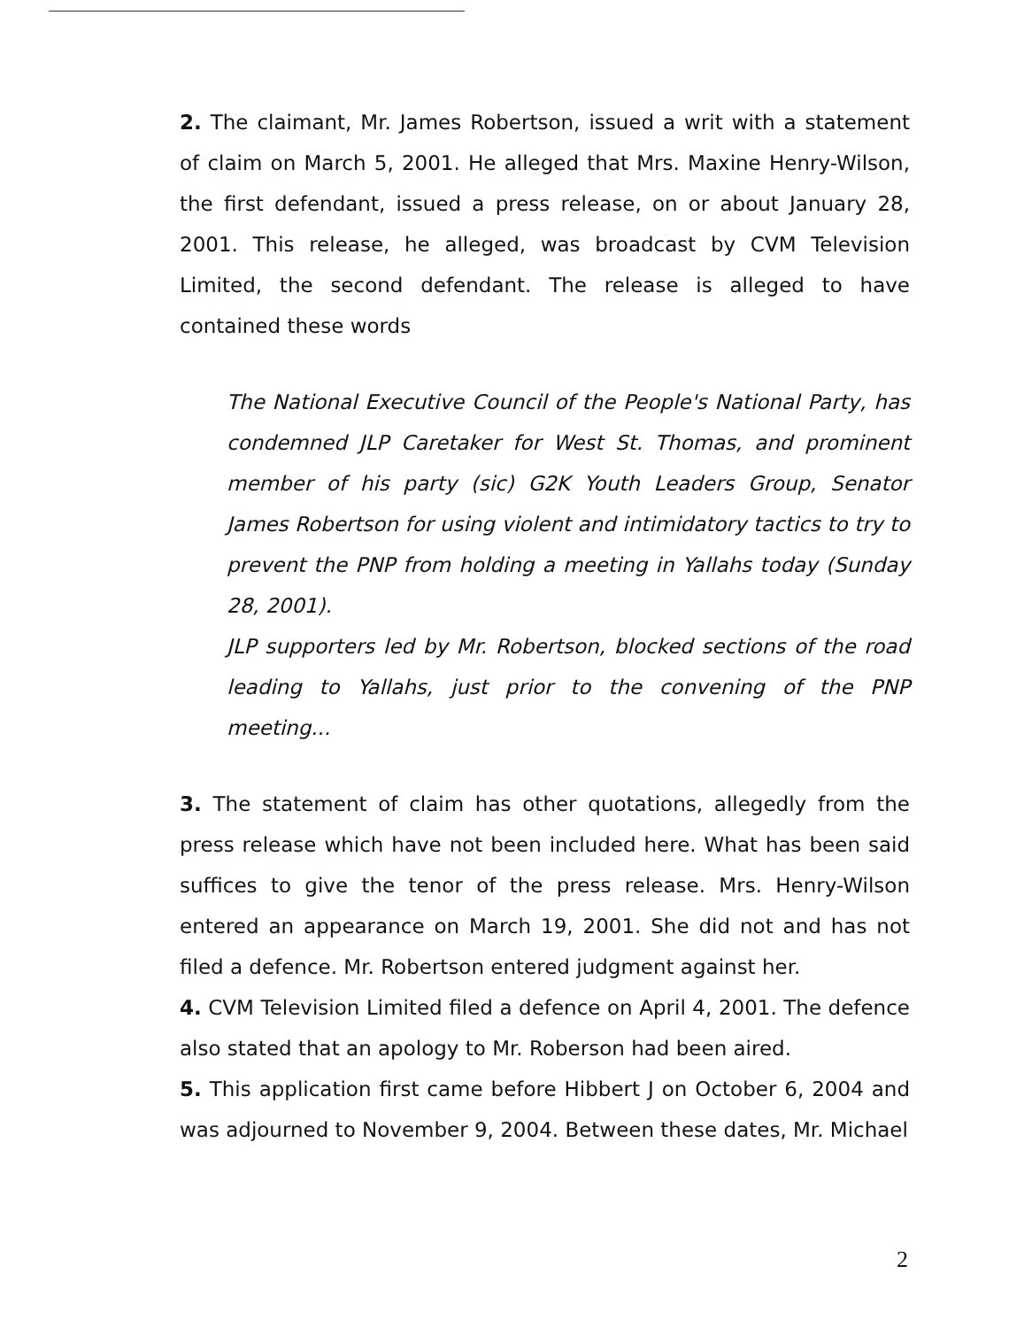2. The claimant, Mr. James Robertson, issued a writ with a statement of claim on March 5, 2001. He alleged that Mrs. Maxine Henry-Wilson, the first defendant, issued a press release, on or about January 28, 2001. This release, he alleged, was broadcast by CVM Television Limited, the second defendant. The release is alleged to have contained these words
The National Executive Council of the People's National Party, has condemned JLP Caretaker for West St. Thomas, and prominent member of his party (sic) G2K Youth Leaders Group, Senator James Robertson for using violent and intimidatory tactics to try to prevent the PNP from holding a meeting in Yallahs today (Sunday 28, 2001).
JLP supporters led by Mr. Robertson, blocked sections of the road leading to Yallahs, just prior to the convening of the PNP meeting...
3. The statement of claim has other quotations, allegedly from the press release which have not been included here. What has been said suffices to give the tenor of the press release. Mrs. Henry-Wilson entered an appearance on March 19, 2001. She did not and has not filed a defence. Mr. Robertson entered judgment against her.
4. CVM Television Limited filed a defence on April 4, 2001. The defence also stated that an apology to Mr. Roberson had been aired.
5. This application first came before Hibbert J on October 6, 2004 and was adjourned to November 9, 2004. Between these dates, Mr. Michael
2